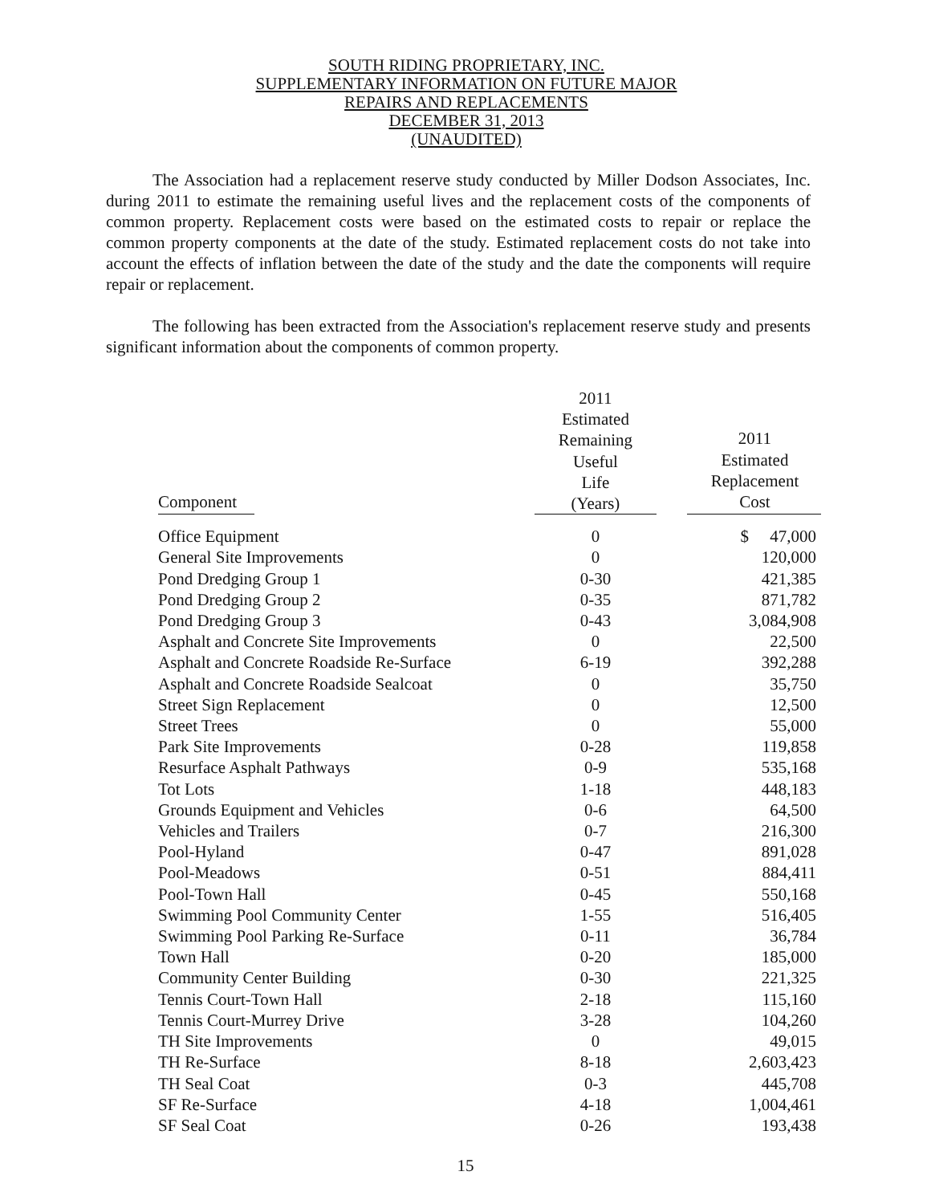SOUTH RIDING PROPRIETARY, INC.
SUPPLEMENTARY INFORMATION ON FUTURE MAJOR
REPAIRS AND REPLACEMENTS
DECEMBER 31, 2013
(UNAUDITED)
The Association had a replacement reserve study conducted by Miller Dodson Associates, Inc. during 2011 to estimate the remaining useful lives and the replacement costs of the components of common property. Replacement costs were based on the estimated costs to repair or replace the common property components at the date of the study. Estimated replacement costs do not take into account the effects of inflation between the date of the study and the date the components will require repair or replacement.
The following has been extracted from the Association's replacement reserve study and presents significant information about the components of common property.
| Component | 2011 Estimated Remaining Useful Life (Years) | 2011 Estimated Replacement Cost |
| --- | --- | --- |
| Office Equipment | 0 | $ 47,000 |
| General Site Improvements | 0 | 120,000 |
| Pond Dredging Group 1 | 0-30 | 421,385 |
| Pond Dredging Group 2 | 0-35 | 871,782 |
| Pond Dredging Group 3 | 0-43 | 3,084,908 |
| Asphalt and Concrete Site Improvements | 0 | 22,500 |
| Asphalt and Concrete Roadside Re-Surface | 6-19 | 392,288 |
| Asphalt and Concrete Roadside Sealcoat | 0 | 35,750 |
| Street Sign Replacement | 0 | 12,500 |
| Street Trees | 0 | 55,000 |
| Park Site Improvements | 0-28 | 119,858 |
| Resurface Asphalt Pathways | 0-9 | 535,168 |
| Tot Lots | 1-18 | 448,183 |
| Grounds Equipment and Vehicles | 0-6 | 64,500 |
| Vehicles and Trailers | 0-7 | 216,300 |
| Pool-Hyland | 0-47 | 891,028 |
| Pool-Meadows | 0-51 | 884,411 |
| Pool-Town Hall | 0-45 | 550,168 |
| Swimming Pool Community Center | 1-55 | 516,405 |
| Swimming Pool Parking Re-Surface | 0-11 | 36,784 |
| Town Hall | 0-20 | 185,000 |
| Community Center Building | 0-30 | 221,325 |
| Tennis Court-Town Hall | 2-18 | 115,160 |
| Tennis Court-Murrey Drive | 3-28 | 104,260 |
| TH Site Improvements | 0 | 49,015 |
| TH Re-Surface | 8-18 | 2,603,423 |
| TH Seal Coat | 0-3 | 445,708 |
| SF Re-Surface | 4-18 | 1,004,461 |
| SF Seal Coat | 0-26 | 193,438 |
15